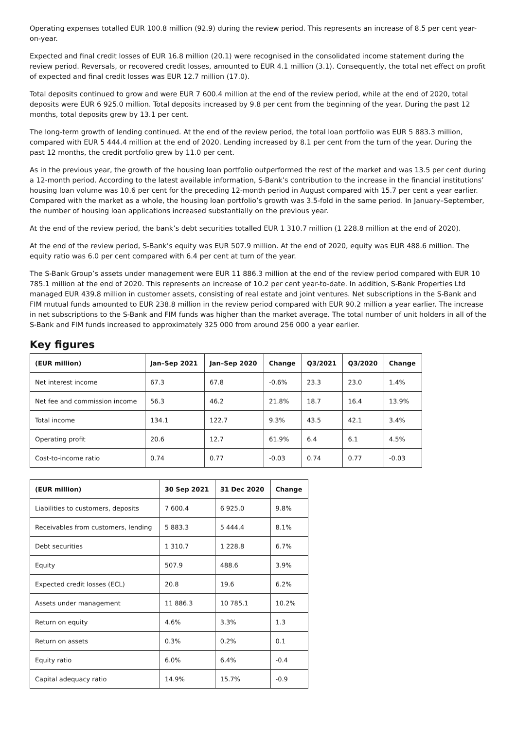Operating expenses totalled EUR 100.8 million (92.9) during the review period. This represents an increase of 8.5 per cent year-on-year.
Expected and final credit losses of EUR 16.8 million (20.1) were recognised in the consolidated income statement during the review period. Reversals, or recovered credit losses, amounted to EUR 4.1 million (3.1). Consequently, the total net effect on profit of expected and final credit losses was EUR 12.7 million (17.0).
Total deposits continued to grow and were EUR 7 600.4 million at the end of the review period, while at the end of 2020, total deposits were EUR 6 925.0 million. Total deposits increased by 9.8 per cent from the beginning of the year. During the past 12 months, total deposits grew by 13.1 per cent.
The long-term growth of lending continued. At the end of the review period, the total loan portfolio was EUR 5 883.3 million, compared with EUR 5 444.4 million at the end of 2020. Lending increased by 8.1 per cent from the turn of the year. During the past 12 months, the credit portfolio grew by 11.0 per cent.
As in the previous year, the growth of the housing loan portfolio outperformed the rest of the market and was 13.5 per cent during a 12-month period. According to the latest available information, S-Bank’s contribution to the increase in the financial institutions’ housing loan volume was 10.6 per cent for the preceding 12-month period in August compared with 15.7 per cent a year earlier. Compared with the market as a whole, the housing loan portfolio’s growth was 3.5-fold in the same period. In January–September, the number of housing loan applications increased substantially on the previous year.
At the end of the review period, the bank’s debt securities totalled EUR 1 310.7 million (1 228.8 million at the end of 2020).
At the end of the review period, S-Bank’s equity was EUR 507.9 million. At the end of 2020, equity was EUR 488.6 million. The equity ratio was 6.0 per cent compared with 6.4 per cent at turn of the year.
The S-Bank Group’s assets under management were EUR 11 886.3 million at the end of the review period compared with EUR 10 785.1 million at the end of 2020. This represents an increase of 10.2 per cent year-to-date. In addition, S-Bank Properties Ltd managed EUR 439.8 million in customer assets, consisting of real estate and joint ventures. Net subscriptions in the S-Bank and FIM mutual funds amounted to EUR 238.8 million in the review period compared with EUR 90.2 million a year earlier. The increase in net subscriptions to the S-Bank and FIM funds was higher than the market average. The total number of unit holders in all of the S-Bank and FIM funds increased to approximately 325 000 from around 256 000 a year earlier.
Key figures
| (EUR million) | Jan–Sep 2021 | Jan–Sep 2020 | Change | Q3/2021 | Q3/2020 | Change |
| --- | --- | --- | --- | --- | --- | --- |
| Net interest income | 67.3 | 67.8 | -0.6% | 23.3 | 23.0 | 1.4% |
| Net fee and commission income | 56.3 | 46.2 | 21.8% | 18.7 | 16.4 | 13.9% |
| Total income | 134.1 | 122.7 | 9.3% | 43.5 | 42.1 | 3.4% |
| Operating profit | 20.6 | 12.7 | 61.9% | 6.4 | 6.1 | 4.5% |
| Cost-to-income ratio | 0.74 | 0.77 | -0.03 | 0.74 | 0.77 | -0.03 |
| (EUR million) | 30 Sep 2021 | 31 Dec 2020 | Change |
| --- | --- | --- | --- |
| Liabilities to customers, deposits | 7 600.4 | 6 925.0 | 9.8% |
| Receivables from customers, lending | 5 883.3 | 5 444.4 | 8.1% |
| Debt securities | 1 310.7 | 1 228.8 | 6.7% |
| Equity | 507.9 | 488.6 | 3.9% |
| Expected credit losses (ECL) | 20.8 | 19.6 | 6.2% |
| Assets under management | 11 886.3 | 10 785.1 | 10.2% |
| Return on equity | 4.6% | 3.3% | 1.3 |
| Return on assets | 0.3% | 0.2% | 0.1 |
| Equity ratio | 6.0% | 6.4% | -0.4 |
| Capital adequacy ratio | 14.9% | 15.7% | -0.9 |